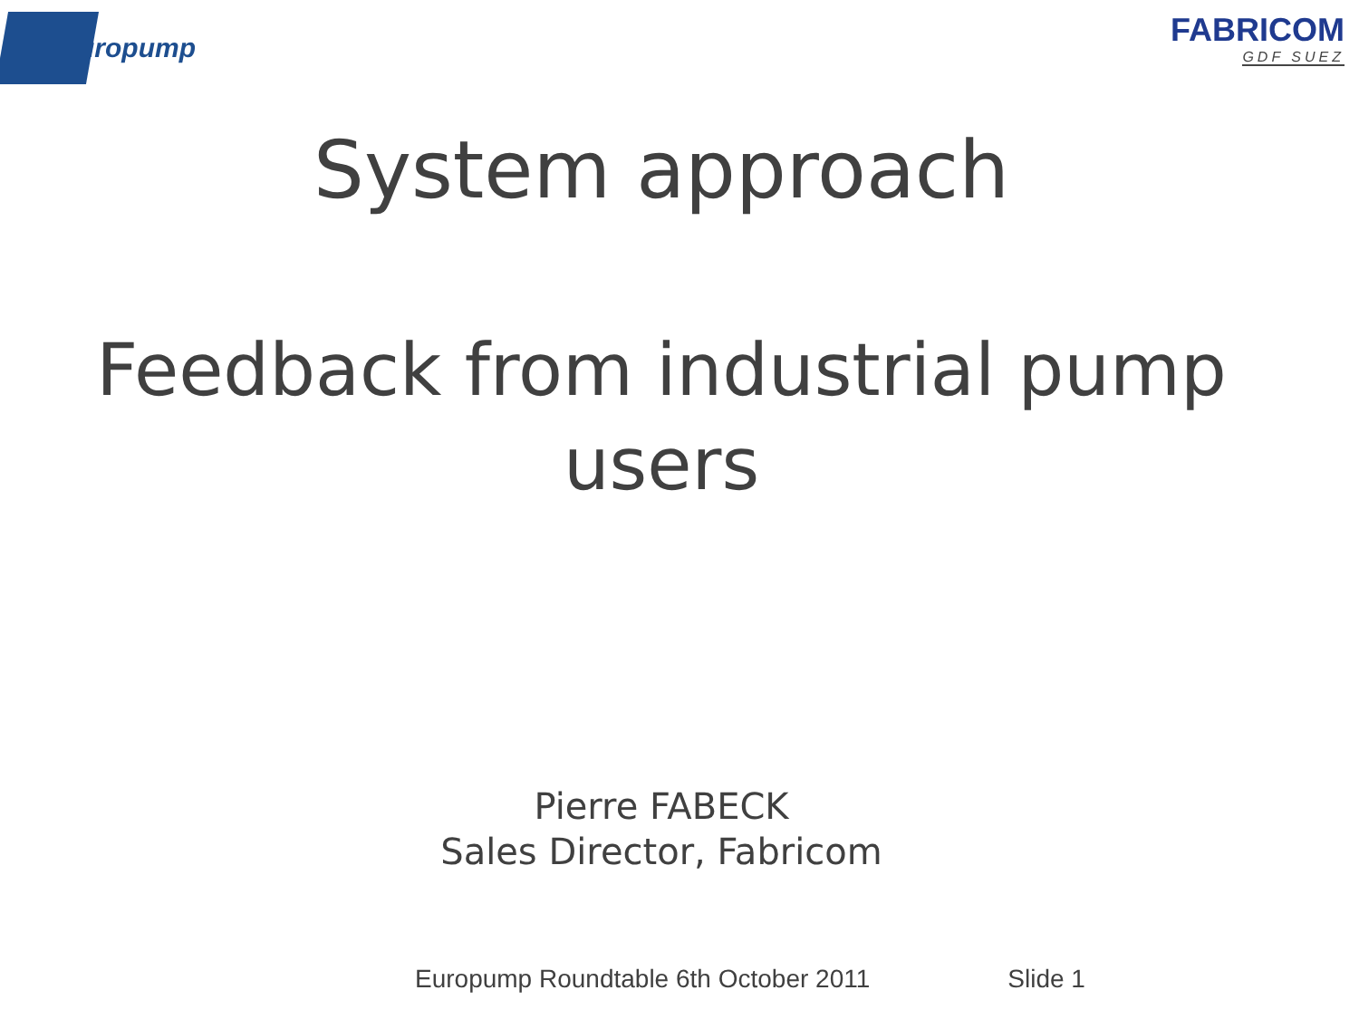uropump
FABRICOM
GDF SUEZ
System approach
Feedback from industrial pump
users
Pierre FABECK
Sales Director, Fabricom
Europump Roundtable 6th October 2011 Slide 1